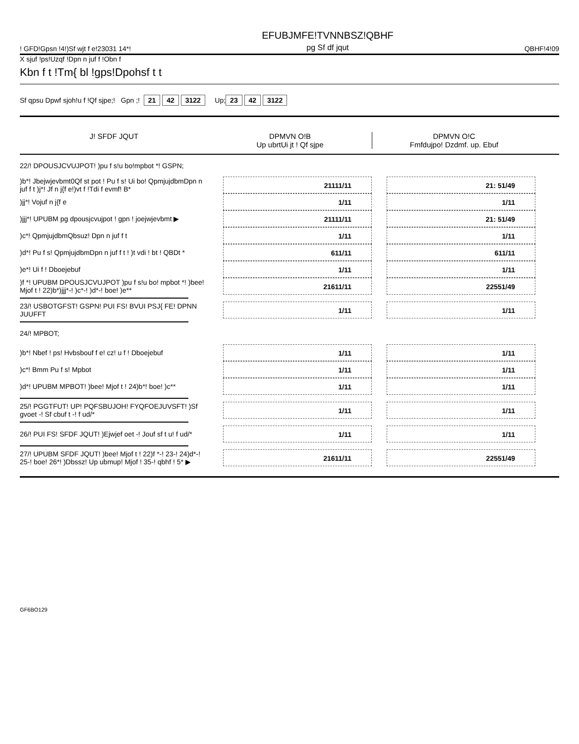! GFD!Gpsn !4!)Sf wjt f e!23031 14*! EFUBJMFE!TVNNBSZ!QBHF
pg Sf df jqut QBHF!4!09
X sjuf !ps!Uzqf !Dpn n juf f !Obn f
Kbn f t !Tm{ bl !gps!Dpohsf t t
Sf qpsu Dpwf sjoh!u f !Qf sjpe;! Gpn ;! 21 42 3122 Up; 23 42 3122
J! SFDF JQUT DPMVN O!B
Up ubrtUi jt ! Qf sjpe
DPMVN O!C
Fmfdujpo! Dzdmf. up. Ebuf
22/! DPOUSJCVUJPOT! )pu f s!u bo!mpbot *! GSPN;
)b*! Jbejwjevbmt0Qf st pot ! Pu f s! Ui bo! QpmjujdbmDpn n juf f t )j*! Jf n j{f e!)vt f !Tdi f evmf! B* 21111/11 21: 51/49
)jj*! Vojuf n j{f e 1/11 1/11
)jjj*! UPUBM pg dpousjcvujpot ! gpn ! joejwjevbmt ▶ 21111/11 21: 51/49
)c*! QpmjujdbmQbsuz! Dpn n juf f t 1/11 1/11
)d*! Pu f s! QpmjujdbmDpn n juf f t ! )t vdi ! bt ! QBDt * 611/11 611/11
)e*! Ui f ! Dboejebuf 1/11 1/11
)f *! UPUBM DPOUSJCVUJPOT )pu f s!u bo! mpbot *! )bee! Mjof t ! 22)b*)jjj*-! )c*-! )d*-! boe! )e** 21611/11 22551/49
23/! USBOTGFST! GSPN! PUI FS! BVUI PSJ{ FE! DPNN JUUFFT 1/11 1/11
24/! MPBOT;
)b*! Nbef ! ps! Hvbsbouf f e! cz! u f ! Dboejebuf 1/11 1/11
)c*! Bmm Pu f s! Mpbot 1/11 1/11
)d*! UPUBM MPBOT! )bee! Mjof t ! 24)b*! boe! )c** 1/11 1/11
25/! PGGTFUT! UP! PQFSBUJOH! FYQFOEJUVSFT! )Sf gvoet -! Sf cbuf t -! f ud/* 1/11 1/11
26/! PUI FS! SFDF JQUT! )Ejwjef oet -! Jouf sf t u! f ud/* 1/11 1/11
27/! UPUBM SFDF JQUT! )bee! Mjof t ! 22)f *-! 23-! 24)d*-! 25-! boe! 26*! )Dbssz! Up ubmup! Mjof ! 35-! qbhf ! 5* ▶ 21611/11 22551/49
GF6BO129